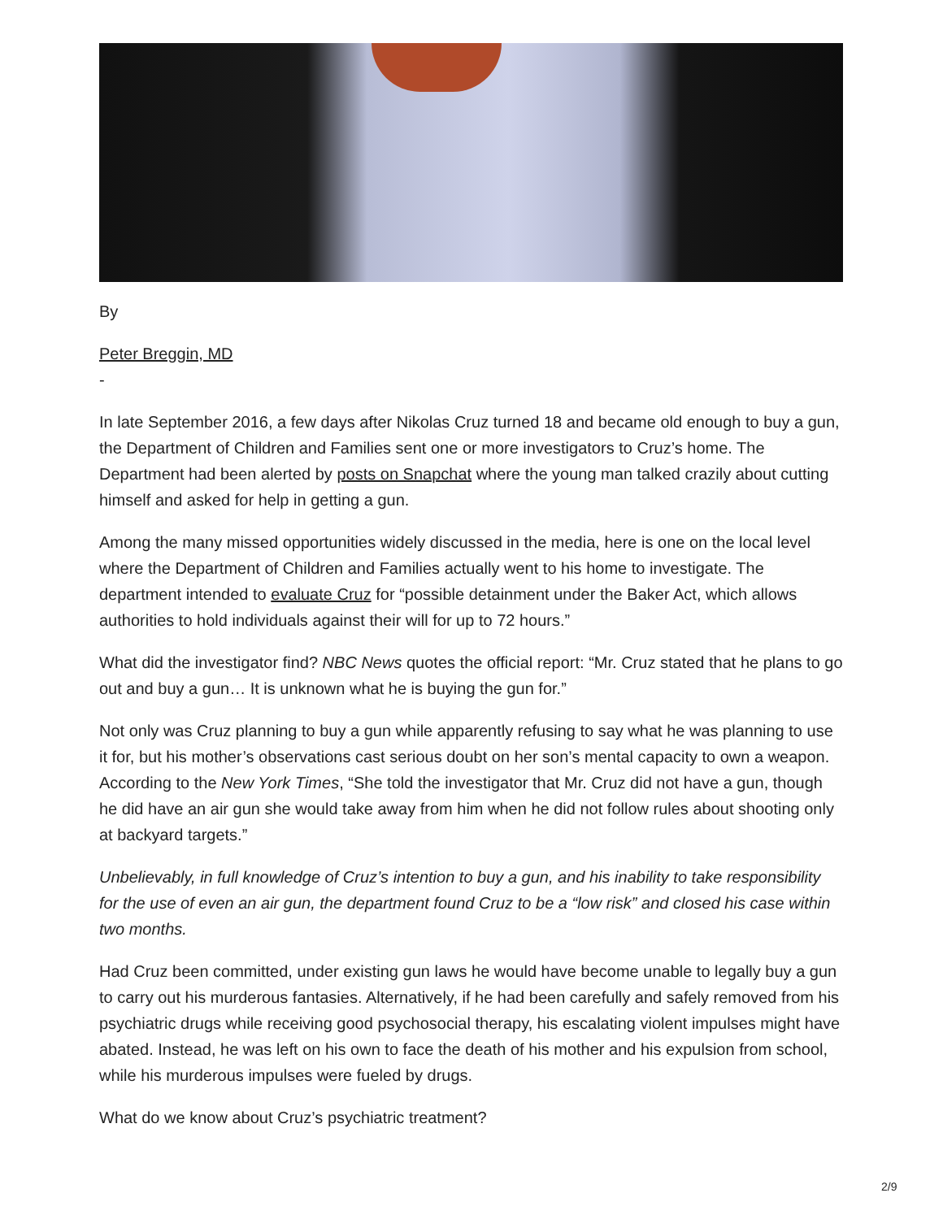By
Peter Breggin, MD
-
In late September 2016, a few days after Nikolas Cruz turned 18 and became old enough to buy a gun, the Department of Children and Families sent one or more investigators to Cruz’s home. The Department had been alerted by posts on Snapchat where the young man talked crazily about cutting himself and asked for help in getting a gun.
Among the many missed opportunities widely discussed in the media, here is one on the local level where the Department of Children and Families actually went to his home to investigate. The department intended to evaluate Cruz for “possible detainment under the Baker Act, which allows authorities to hold individuals against their will for up to 72 hours.”
What did the investigator find? NBC News quotes the official report: “Mr. Cruz stated that he plans to go out and buy a gun… It is unknown what he is buying the gun for.”
Not only was Cruz planning to buy a gun while apparently refusing to say what he was planning to use it for, but his mother’s observations cast serious doubt on her son’s mental capacity to own a weapon. According to the New York Times, “She told the investigator that Mr. Cruz did not have a gun, though he did have an air gun she would take away from him when he did not follow rules about shooting only at backyard targets.”
Unbelievably, in full knowledge of Cruz’s intention to buy a gun, and his inability to take responsibility for the use of even an air gun, the department found Cruz to be a “low risk” and closed his case within two months.
Had Cruz been committed, under existing gun laws he would have become unable to legally buy a gun to carry out his murderous fantasies. Alternatively, if he had been carefully and safely removed from his psychiatric drugs while receiving good psychosocial therapy, his escalating violent impulses might have abated. Instead, he was left on his own to face the death of his mother and his expulsion from school, while his murderous impulses were fueled by drugs.
What do we know about Cruz’s psychiatric treatment?
2/9